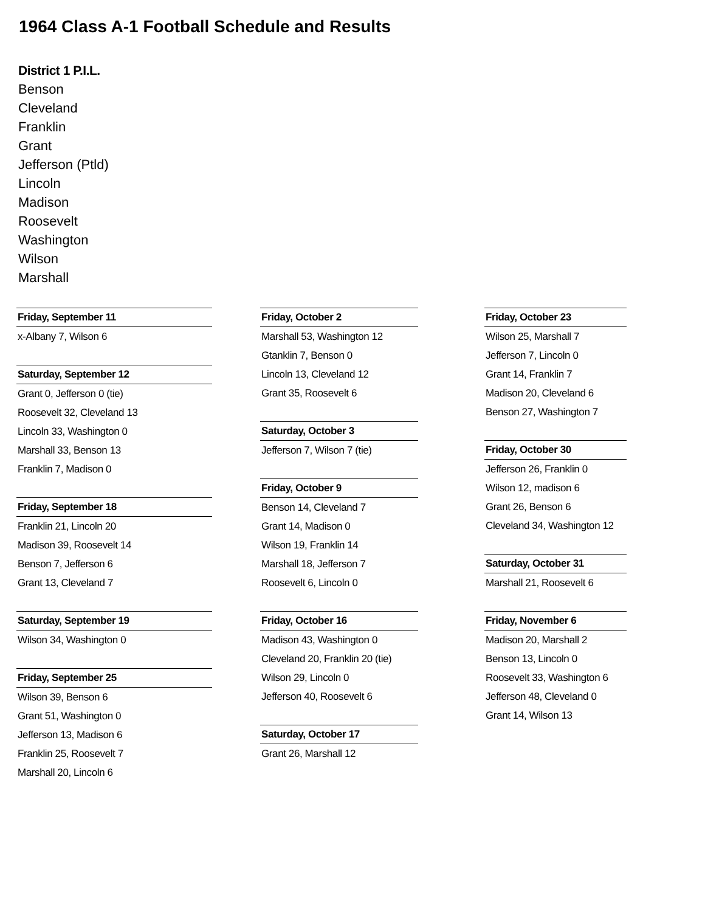1964 Class A-1 Football Schedule and Results
District 1 P.I.L.
Benson
Cleveland
Franklin
Grant
Jefferson (Ptld)
Lincoln
Madison
Roosevelt
Washington
Wilson
Marshall
Friday, September 11
x-Albany 7, Wilson 6
Saturday, September 12
Grant 0, Jefferson 0 (tie)
Roosevelt 32, Cleveland 13
Lincoln 33, Washington 0
Marshall 33, Benson 13
Franklin 7, Madison 0
Friday, September 18
Franklin 21, Lincoln 20
Madison 39, Roosevelt 14
Benson 7, Jefferson 6
Grant 13, Cleveland 7
Saturday, September 19
Wilson 34, Washington 0
Friday, September 25
Wilson 39, Benson 6
Grant 51, Washington 0
Jefferson 13, Madison 6
Franklin 25, Roosevelt 7
Marshall 20, Lincoln 6
Friday, October 2
Marshall 53, Washington 12
Gtanklin 7, Benson 0
Lincoln 13, Cleveland 12
Grant 35, Roosevelt 6
Saturday, October 3
Jefferson 7, Wilson 7 (tie)
Friday, October 9
Benson 14, Cleveland 7
Grant 14, Madison 0
Wilson 19, Franklin 14
Marshall 18, Jefferson 7
Roosevelt 6, Lincoln 0
Friday, October 16
Madison 43, Washington 0
Cleveland 20, Franklin 20 (tie)
Wilson 29, Lincoln 0
Jefferson 40, Roosevelt 6
Saturday, October 17
Grant 26, Marshall 12
Friday, October 23
Wilson 25, Marshall 7
Jefferson 7, Lincoln 0
Grant 14, Franklin 7
Madison 20, Cleveland 6
Benson 27, Washington 7
Friday, October 30
Jefferson 26, Franklin 0
Wilson 12, madison 6
Grant 26, Benson 6
Cleveland 34, Washington 12
Saturday, October 31
Marshall 21, Roosevelt 6
Friday, November 6
Madison 20, Marshall 2
Benson 13, Lincoln 0
Roosevelt 33, Washington 6
Jefferson 48, Cleveland 0
Grant 14, Wilson 13